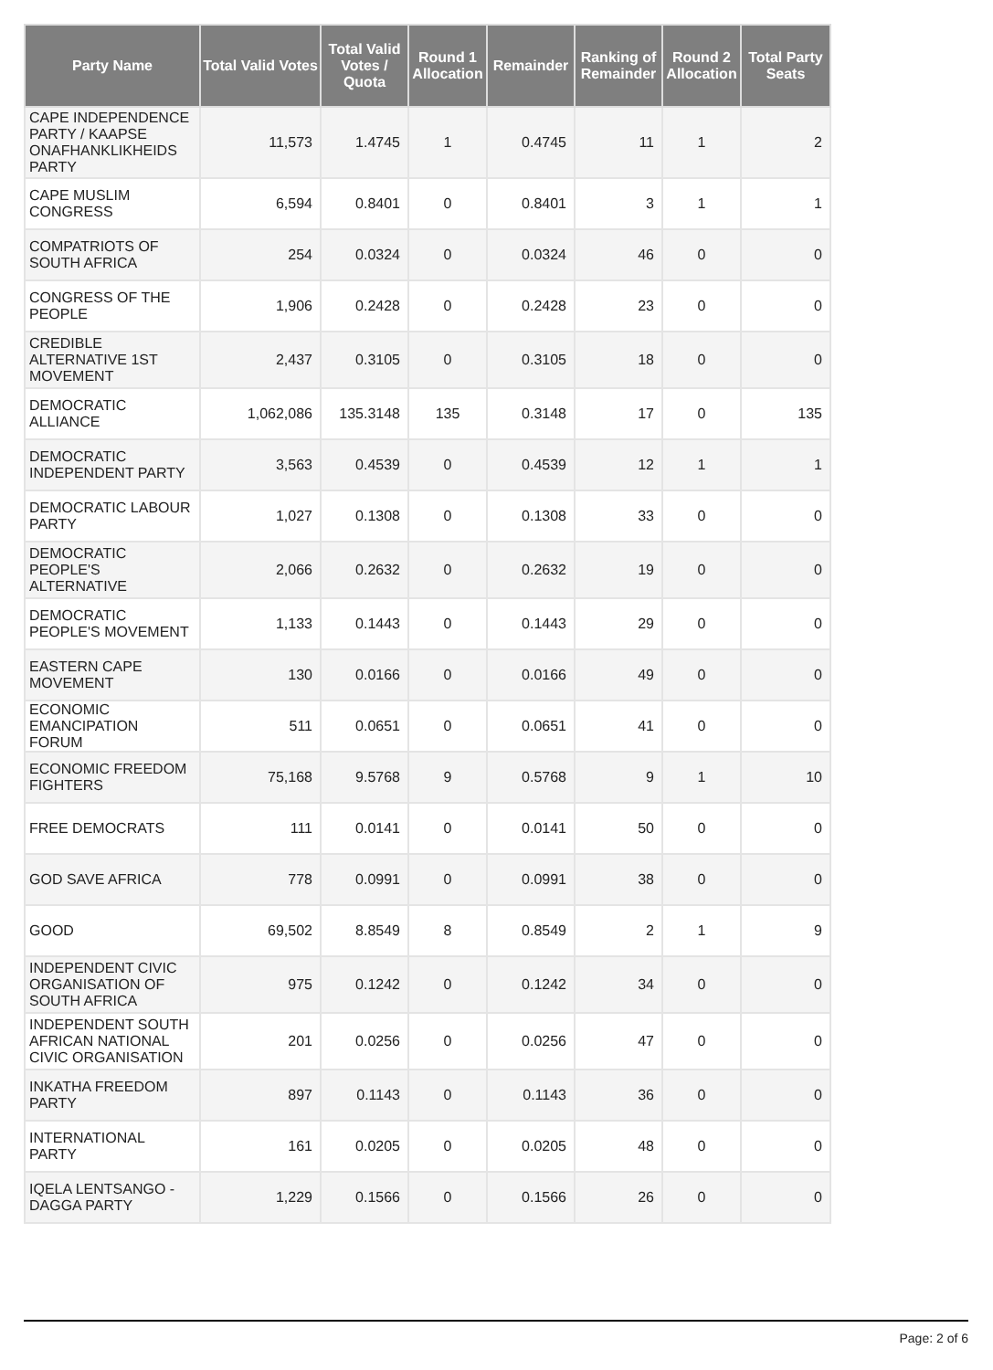| Party Name | Total Valid Votes | Total Valid Votes / Quota | Round 1 Allocation | Remainder | Ranking of Remainder | Round 2 Allocation | Total Party Seats |
| --- | --- | --- | --- | --- | --- | --- | --- |
| CAPE INDEPENDENCE PARTY / KAAPSE ONAFHANKLIKHEIDS PARTY | 11,573 | 1.4745 | 1 | 0.4745 | 11 | 1 | 2 |
| CAPE MUSLIM CONGRESS | 6,594 | 0.8401 | 0 | 0.8401 | 3 | 1 | 1 |
| COMPATRIOTS OF SOUTH AFRICA | 254 | 0.0324 | 0 | 0.0324 | 46 | 0 | 0 |
| CONGRESS OF THE PEOPLE | 1,906 | 0.2428 | 0 | 0.2428 | 23 | 0 | 0 |
| CREDIBLE ALTERNATIVE 1ST MOVEMENT | 2,437 | 0.3105 | 0 | 0.3105 | 18 | 0 | 0 |
| DEMOCRATIC ALLIANCE | 1,062,086 | 135.3148 | 135 | 0.3148 | 17 | 0 | 135 |
| DEMOCRATIC INDEPENDENT PARTY | 3,563 | 0.4539 | 0 | 0.4539 | 12 | 1 | 1 |
| DEMOCRATIC LABOUR PARTY | 1,027 | 0.1308 | 0 | 0.1308 | 33 | 0 | 0 |
| DEMOCRATIC PEOPLE'S ALTERNATIVE | 2,066 | 0.2632 | 0 | 0.2632 | 19 | 0 | 0 |
| DEMOCRATIC PEOPLE'S MOVEMENT | 1,133 | 0.1443 | 0 | 0.1443 | 29 | 0 | 0 |
| EASTERN CAPE MOVEMENT | 130 | 0.0166 | 0 | 0.0166 | 49 | 0 | 0 |
| ECONOMIC EMANCIPATION FORUM | 511 | 0.0651 | 0 | 0.0651 | 41 | 0 | 0 |
| ECONOMIC FREEDOM FIGHTERS | 75,168 | 9.5768 | 9 | 0.5768 | 9 | 1 | 10 |
| FREE DEMOCRATS | 111 | 0.0141 | 0 | 0.0141 | 50 | 0 | 0 |
| GOD SAVE AFRICA | 778 | 0.0991 | 0 | 0.0991 | 38 | 0 | 0 |
| GOOD | 69,502 | 8.8549 | 8 | 0.8549 | 2 | 1 | 9 |
| INDEPENDENT CIVIC ORGANISATION OF SOUTH AFRICA | 975 | 0.1242 | 0 | 0.1242 | 34 | 0 | 0 |
| INDEPENDENT SOUTH AFRICAN NATIONAL CIVIC ORGANISATION | 201 | 0.0256 | 0 | 0.0256 | 47 | 0 | 0 |
| INKATHA FREEDOM PARTY | 897 | 0.1143 | 0 | 0.1143 | 36 | 0 | 0 |
| INTERNATIONAL PARTY | 161 | 0.0205 | 0 | 0.0205 | 48 | 0 | 0 |
| IQELA LENTSANGO - DAGGA PARTY | 1,229 | 0.1566 | 0 | 0.1566 | 26 | 0 | 0 |
Page: 2 of 6